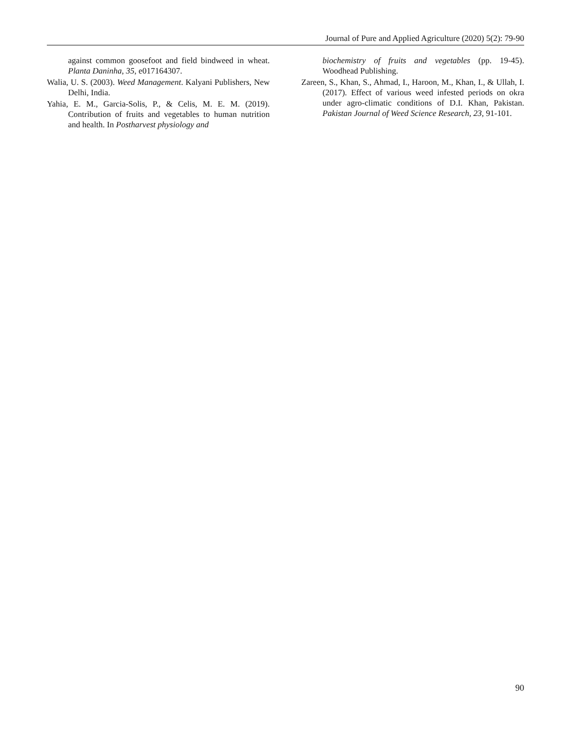Journal of Pure and Applied Agriculture (2020) 5(2): 79-90
against common goosefoot and field bindweed in wheat. Planta Daninha, 35, e017164307.
Walia, U. S. (2003). Weed Management. Kalyani Publishers, New Delhi, India.
Yahia, E. M., Garcia-Solis, P., & Celis, M. E. M. (2019). Contribution of fruits and vegetables to human nutrition and health. In Postharvest physiology and
biochemistry of fruits and vegetables (pp. 19-45). Woodhead Publishing.
Zareen, S., Khan, S., Ahmad, I., Haroon, M., Khan, I., & Ullah, I. (2017). Effect of various weed infested periods on okra under agro-climatic conditions of D.I. Khan, Pakistan. Pakistan Journal of Weed Science Research, 23, 91-101.
90